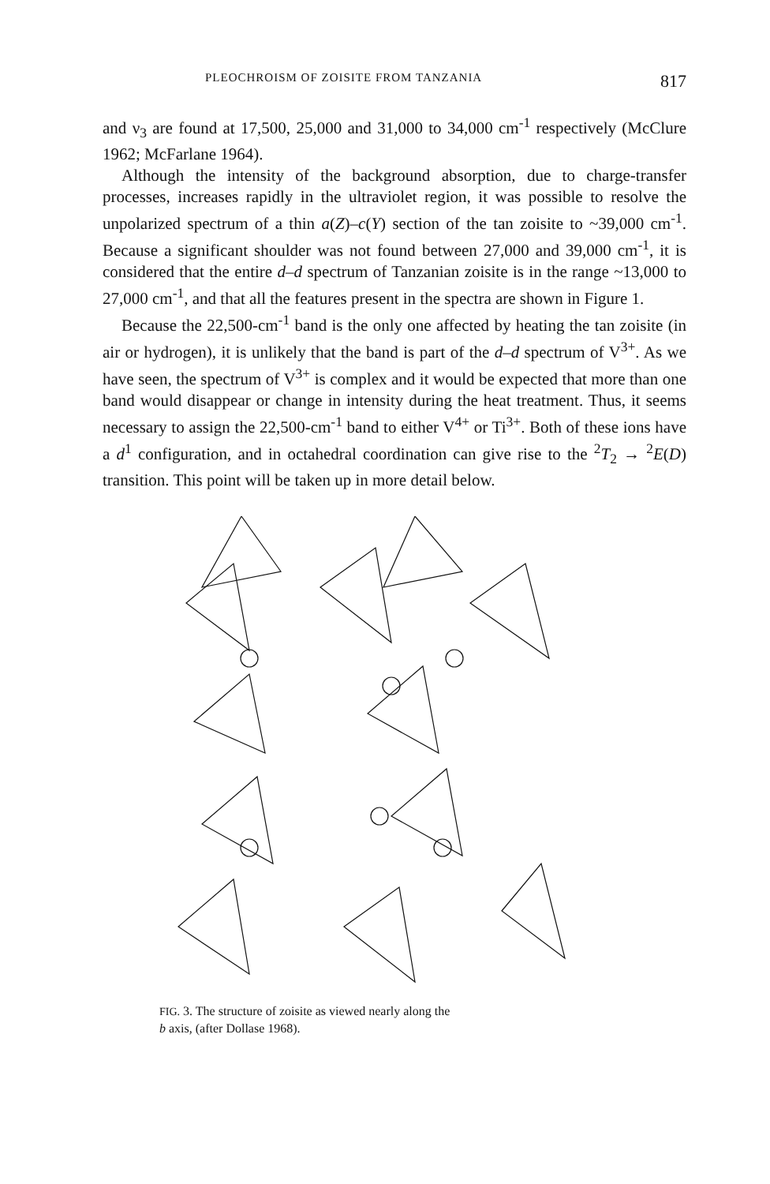PLEOCHROISM OF ZOISITE FROM TANZANIA 817
and ν<sub>3</sub> are found at 17,500, 25,000 and 31,000 to 34,000 cm<sup>-1</sup> respectively (McClure 1962; McFarlane 1964).
Although the intensity of the background absorption, due to charge-transfer processes, increases rapidly in the ultraviolet region, it was possible to resolve the unpolarized spectrum of a thin a(Z)–c(Y) section of the tan zoisite to ~39,000 cm<sup>-1</sup>. Because a significant shoulder was not found between 27,000 and 39,000 cm<sup>-1</sup>, it is considered that the entire d–d spectrum of Tanzanian zoisite is in the range ~13,000 to 27,000 cm<sup>-1</sup>, and that all the features present in the spectra are shown in Figure 1.
Because the 22,500-cm<sup>-1</sup> band is the only one affected by heating the tan zoisite (in air or hydrogen), it is unlikely that the band is part of the d–d spectrum of V<sup>3+</sup>. As we have seen, the spectrum of V<sup>3+</sup> is complex and it would be expected that more than one band would disappear or change in intensity during the heat treatment. Thus, it seems necessary to assign the 22,500-cm<sup>-1</sup> band to either V<sup>4+</sup> or Ti<sup>3+</sup>. Both of these ions have a d<sup>1</sup> configuration, and in octahedral coordination can give rise to the <sup>2</sup>T<sub>2</sub> → <sup>2</sup>E(D) transition. This point will be taken up in more detail below.
FIG. 3. The structure of zoisite as viewed nearly along the
b axis, (after Dollase 1968).